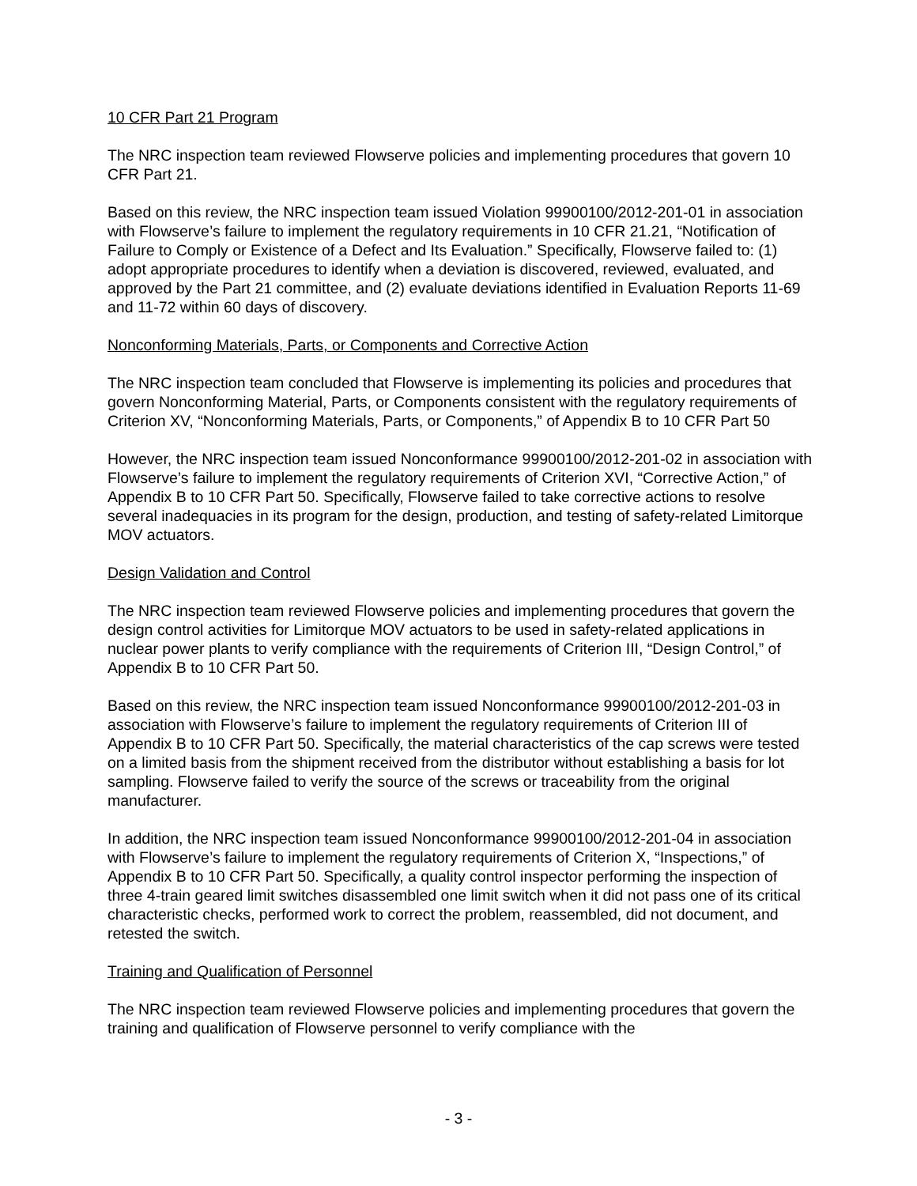10 CFR Part 21 Program
The NRC inspection team reviewed Flowserve policies and implementing procedures that govern 10 CFR Part 21.
Based on this review, the NRC inspection team issued Violation 99900100/2012-201-01 in association with Flowserve’s failure to implement the regulatory requirements in 10 CFR 21.21, “Notification of Failure to Comply or Existence of a Defect and Its Evaluation.” Specifically, Flowserve failed to: (1) adopt appropriate procedures to identify when a deviation is discovered, reviewed, evaluated, and approved by the Part 21 committee, and (2) evaluate deviations identified in Evaluation Reports 11-69 and 11-72 within 60 days of discovery.
Nonconforming Materials, Parts, or Components and Corrective Action
The NRC inspection team concluded that Flowserve is implementing its policies and procedures that govern Nonconforming Material, Parts, or Components consistent with the regulatory requirements of Criterion XV, “Nonconforming Materials, Parts, or Components,” of Appendix B to 10 CFR Part 50
However, the NRC inspection team issued Nonconformance 99900100/2012-201-02 in association with Flowserve’s failure to implement the regulatory requirements of Criterion XVI, “Corrective Action,” of Appendix B to 10 CFR Part 50. Specifically, Flowserve failed to take corrective actions to resolve several inadequacies in its program for the design, production, and testing of safety-related Limitorque MOV actuators.
Design Validation and Control
The NRC inspection team reviewed Flowserve policies and implementing procedures that govern the design control activities for Limitorque MOV actuators to be used in safety-related applications in nuclear power plants to verify compliance with the requirements of Criterion III, “Design Control,” of Appendix B to 10 CFR Part 50.
Based on this review, the NRC inspection team issued Nonconformance 99900100/2012-201-03 in association with Flowserve’s failure to implement the regulatory requirements of Criterion III of Appendix B to 10 CFR Part 50. Specifically, the material characteristics of the cap screws were tested on a limited basis from the shipment received from the distributor without establishing a basis for lot sampling. Flowserve failed to verify the source of the screws or traceability from the original manufacturer.
In addition, the NRC inspection team issued Nonconformance 99900100/2012-201-04 in association with Flowserve’s failure to implement the regulatory requirements of Criterion X, “Inspections,” of Appendix B to 10 CFR Part 50. Specifically, a quality control inspector performing the inspection of three 4-train geared limit switches disassembled one limit switch when it did not pass one of its critical characteristic checks, performed work to correct the problem, reassembled, did not document, and retested the switch.
Training and Qualification of Personnel
The NRC inspection team reviewed Flowserve policies and implementing procedures that govern the training and qualification of Flowserve personnel to verify compliance with the
- 3 -